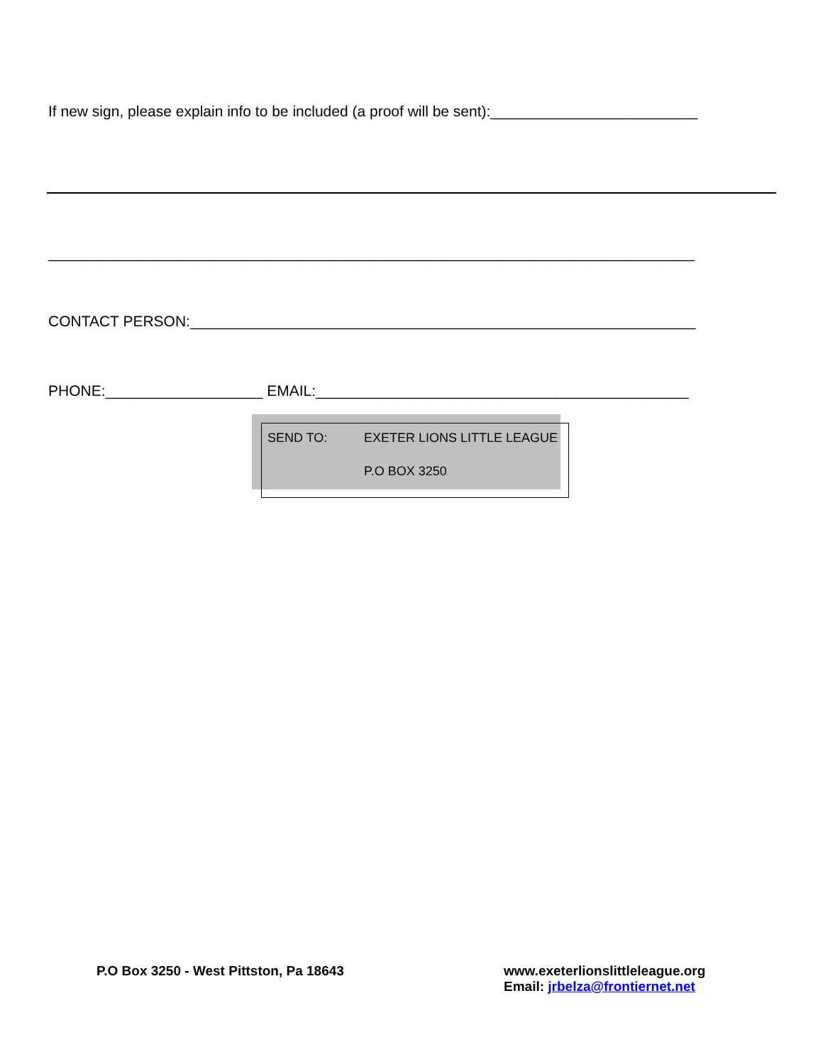If new sign, please explain info to be included (a proof will be sent):_________________________
______________________________________________________________________________
CONTACT PERSON:_____________________________________________________________
PHONE:___________________ EMAIL:_____________________________________________
SEND TO: EXETER LIONS LITTLE LEAGUE
P.O BOX 3250
P.O Box 3250 - West Pittston, Pa 18643
www.exeterlionslittleleague.org
Email: jrbelza@frontiernet.net